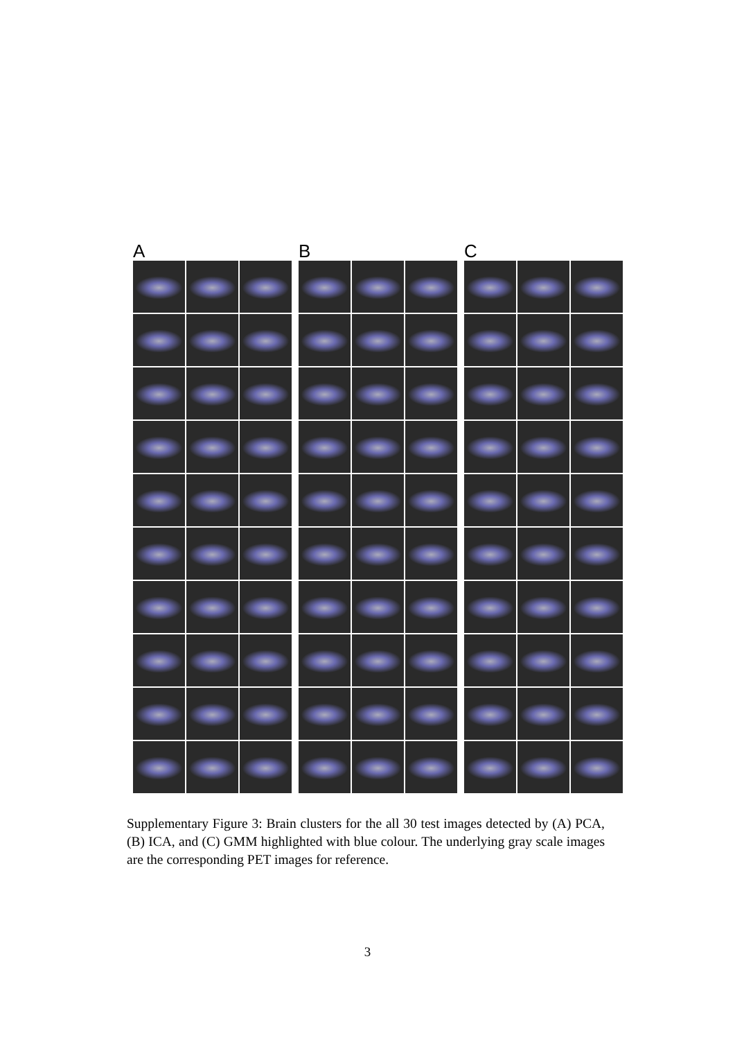A B C
Supplementary Figure 3: Brain clusters for the all 30 test images detected by (A) PCA, (B) ICA, and (C) GMM highlighted with blue colour. The underlying gray scale images are the corresponding PET images for reference.
3